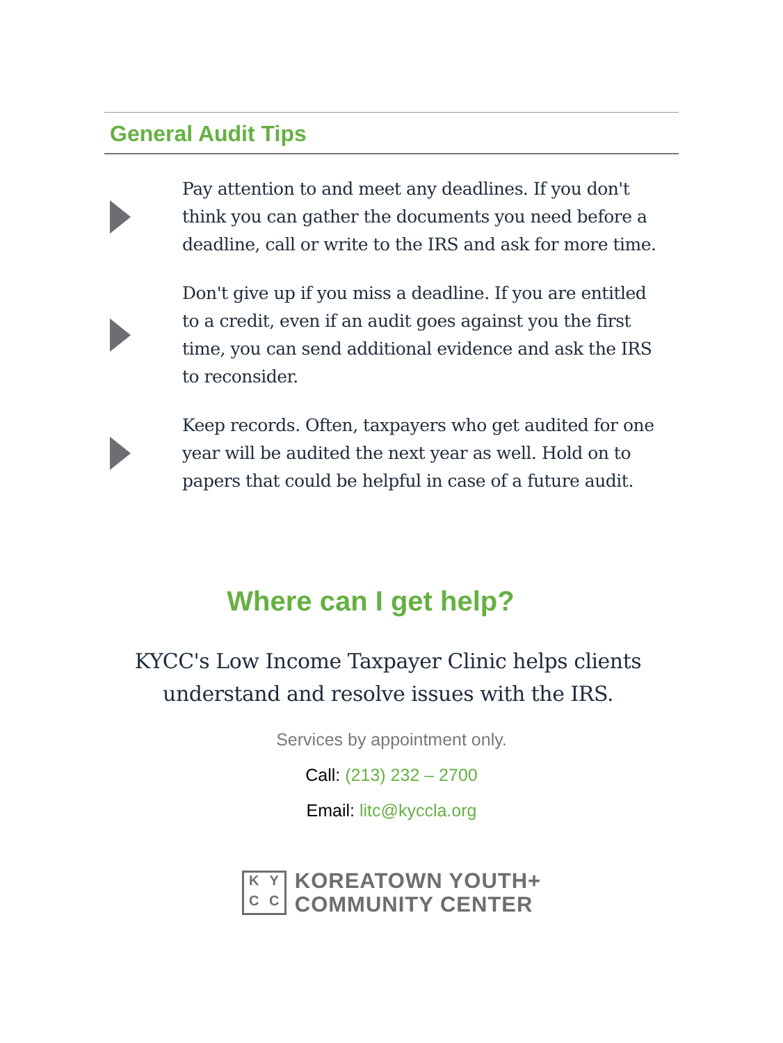General Audit Tips
Pay attention to and meet any deadlines. If you don't think you can gather the documents you need before a deadline, call or write to the IRS and ask for more time.
Don't give up if you miss a deadline. If you are entitled to a credit, even if an audit goes against you the first time, you can send additional evidence and ask the IRS to reconsider.
Keep records. Often, taxpayers who get audited for one year will be audited the next year as well. Hold on to papers that could be helpful in case of a future audit.
Where can I get help?
KYCC's Low Income Taxpayer Clinic helps clients
understand and resolve issues with the IRS.
Services by appointment only.
Call: (213) 232 – 2700
Email: litc@kyccla.org
KYCC
KOREATOWN YOUTH+
COMMUNITY CENTER